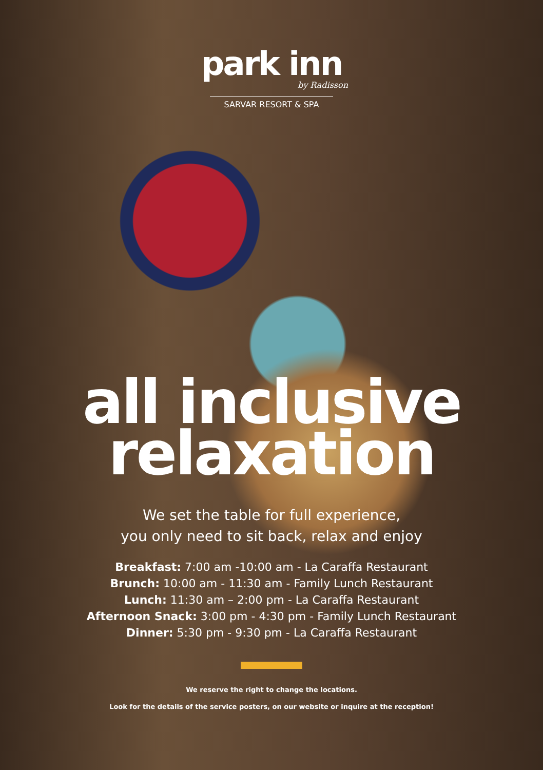park inn
by Radisson
SARVAR RESORT & SPA
all inclusive
relaxation
We set the table for full experience,
you only need to sit back, relax and enjoy
Breakfast: 7:00 am -10:00 am - La Caraffa Restaurant
Brunch: 10:00 am - 11:30 am - Family Lunch Restaurant
Lunch: 11:30 am – 2:00 pm - La Caraffa Restaurant
Afternoon Snack: 3:00 pm - 4:30 pm - Family Lunch Restaurant
Dinner: 5:30 pm - 9:30 pm - La Caraffa Restaurant
We reserve the right to change the locations.
Look for the details of the service posters, on our website or inquire at the reception!